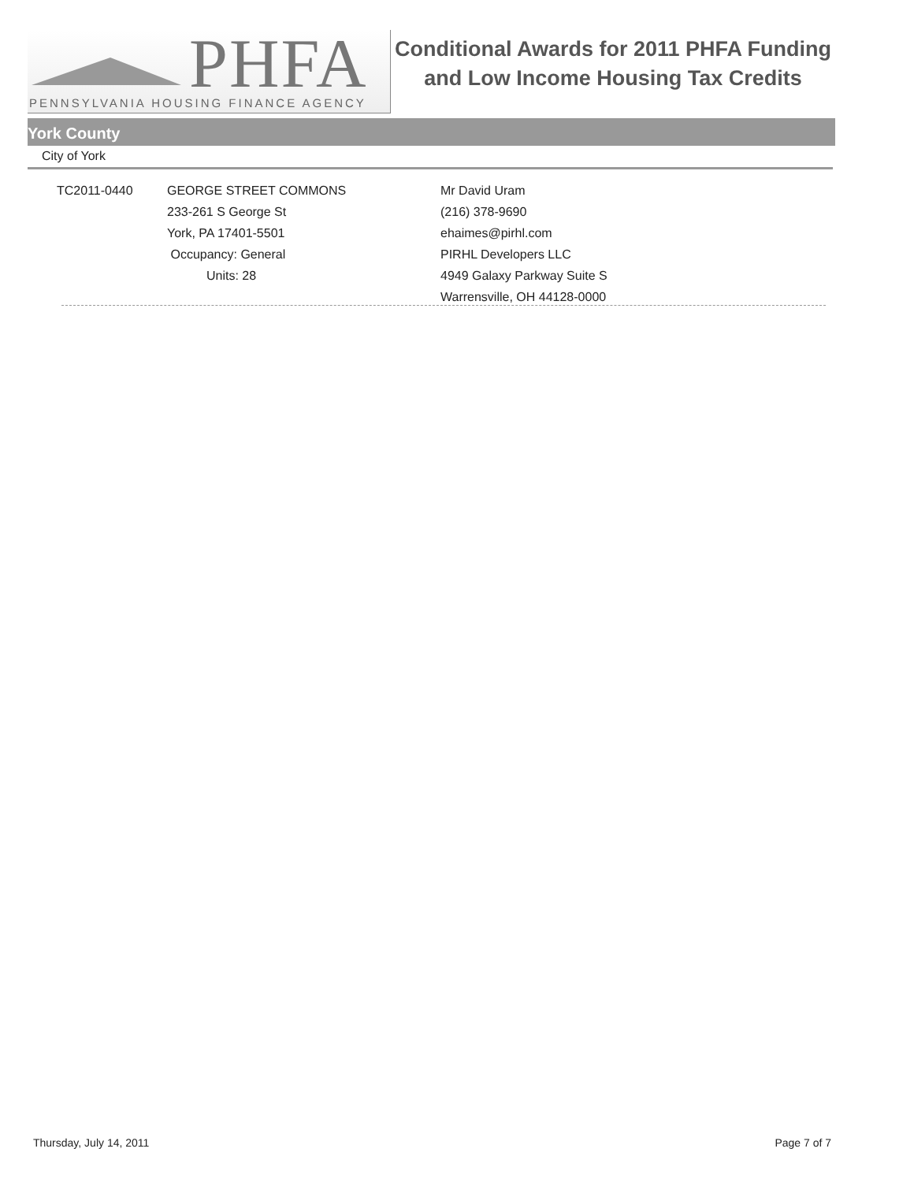PHFA
PENNSYLVANIA HOUSING FINANCE AGENCY
Conditional Awards for 2011 PHFA Funding
and Low Income Housing Tax Credits
York County
City of York
TC2011-0440 GEORGE STREET COMMONS
233-261 S George St
York, PA 17401-5501
Occupancy: General
Units: 28
Mr David Uram
(216) 378-9690
ehaimes@pirhl.com
PIRHL Developers LLC
4949 Galaxy Parkway Suite S
Warrensville, OH 44128-0000
Thursday, July 14, 2011 Page 7 of 7